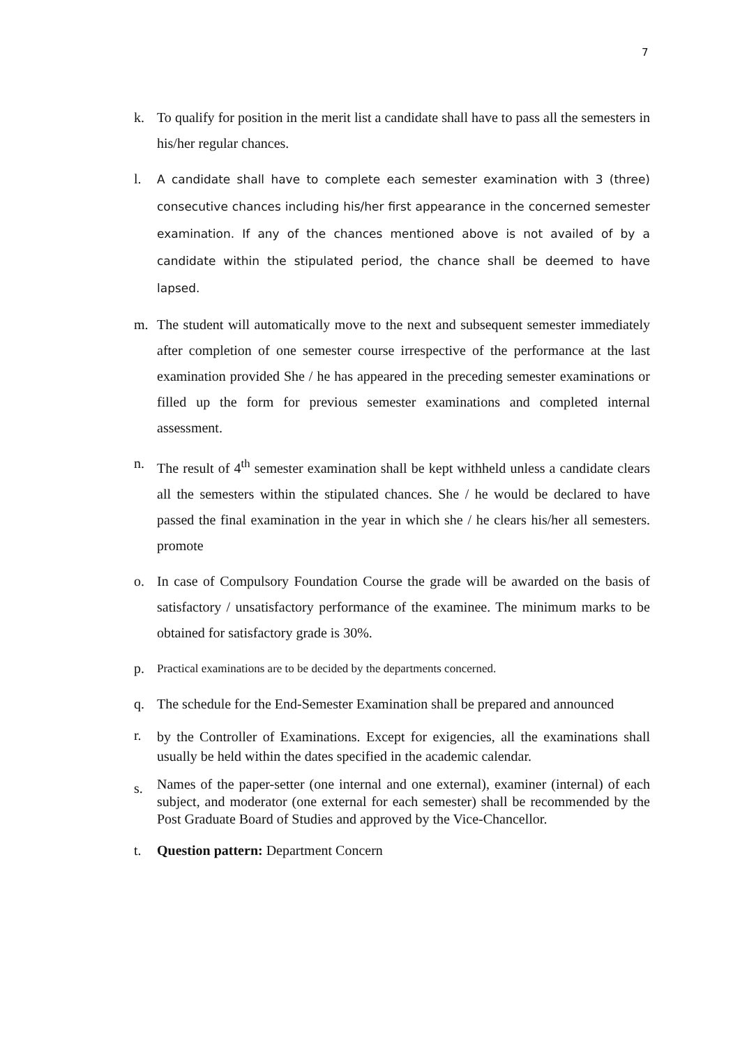7
k. To qualify for position in the merit list a candidate shall have to pass all the semesters in his/her regular chances.
l.
A candidate shall have to complete each semester examination with 3 (three) consecutive chances including his/her first appearance in the concerned semester examination. If any of the chances mentioned above is not availed of by a candidate within the stipulated period, the chance shall be deemed to have lapsed.
m. The student will automatically move to the next and subsequent semester immediately after completion of one semester course irrespective of the performance at the last examination provided She / he has appeared in the preceding semester examinations or filled up the form for previous semester examinations and completed internal assessment.
n. The result of 4<sup>th</sup> semester examination shall be kept withheld unless a candidate clears all the semesters within the stipulated chances. She / he would be declared to have passed the final examination in the year in which she / he clears his/her all semesters. promote
o. In case of Compulsory Foundation Course the grade will be awarded on the basis of satisfactory / unsatisfactory performance of the examinee. The minimum marks to be obtained for satisfactory grade is 30%.
p.
Practical examinations are to be decided by the departments concerned.
q. The schedule for the End-Semester Examination shall be prepared and announced
r.
by the Controller of Examinations. Except for exigencies, all the examinations shall usually be held within the dates specified in the academic calendar.
s.
Names of the paper-setter (one internal and one external), examiner (internal) of each subject, and moderator (one external for each semester) shall be recommended by the Post Graduate Board of Studies and approved by the Vice-Chancellor.
t. Question pattern: Department Concern